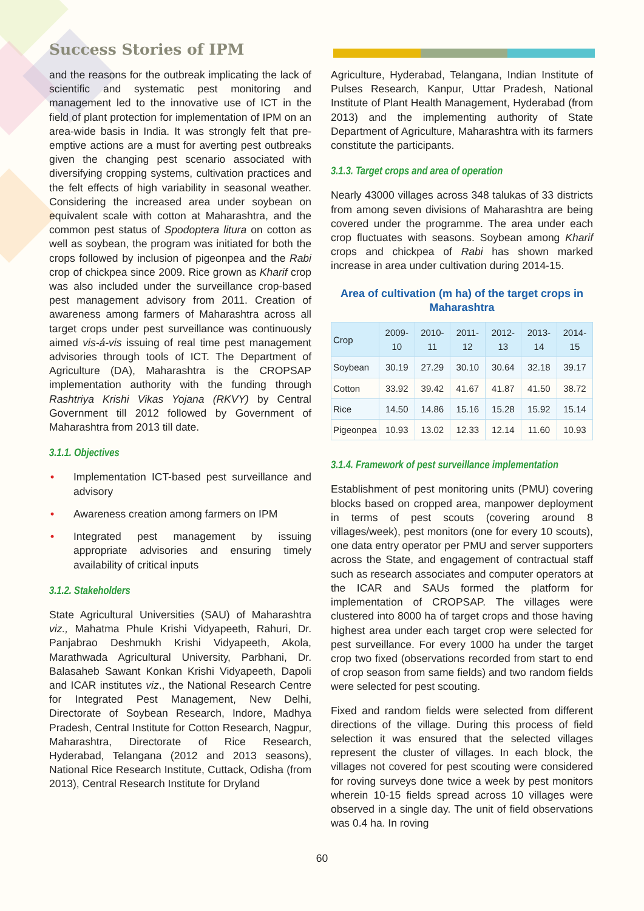Success Stories of IPM
and the reasons for the outbreak implicating the lack of scientific and systematic pest monitoring and management led to the innovative use of ICT in the field of plant protection for implementation of IPM on an area-wide basis in India. It was strongly felt that pre-emptive actions are a must for averting pest outbreaks given the changing pest scenario associated with diversifying cropping systems, cultivation practices and the felt effects of high variability in seasonal weather. Considering the increased area under soybean on equivalent scale with cotton at Maharashtra, and the common pest status of Spodoptera litura on cotton as well as soybean, the program was initiated for both the crops followed by inclusion of pigeonpea and the Rabi crop of chickpea since 2009. Rice grown as Kharif crop was also included under the surveillance crop-based pest management advisory from 2011. Creation of awareness among farmers of Maharashtra across all target crops under pest surveillance was continuously aimed vis-á-vis issuing of real time pest management advisories through tools of ICT. The Department of Agriculture (DA), Maharashtra is the CROPSAP implementation authority with the funding through Rashtriya Krishi Vikas Yojana (RKVY) by Central Government till 2012 followed by Government of Maharashtra from 2013 till date.
3.1.1. Objectives
• Implementation ICT-based pest surveillance and advisory
• Awareness creation among farmers on IPM
• Integrated pest management by issuing appropriate advisories and ensuring timely availability of critical inputs
3.1.2. Stakeholders
State Agricultural Universities (SAU) of Maharashtra viz., Mahatma Phule Krishi Vidyapeeth, Rahuri, Dr. Panjabrao Deshmukh Krishi Vidyapeeth, Akola, Marathwada Agricultural University, Parbhani, Dr. Balasaheb Sawant Konkan Krishi Vidyapeeth, Dapoli and ICAR institutes viz., the National Research Centre for Integrated Pest Management, New Delhi, Directorate of Soybean Research, Indore, Madhya Pradesh, Central Institute for Cotton Research, Nagpur, Maharashtra, Directorate of Rice Research, Hyderabad, Telangana (2012 and 2013 seasons), National Rice Research Institute, Cuttack, Odisha (from 2013), Central Research Institute for Dryland
Agriculture, Hyderabad, Telangana, Indian Institute of Pulses Research, Kanpur, Uttar Pradesh, National Institute of Plant Health Management, Hyderabad (from 2013) and the implementing authority of State Department of Agriculture, Maharashtra with its farmers constitute the participants.
3.1.3. Target crops and area of operation
Nearly 43000 villages across 348 talukas of 33 districts from among seven divisions of Maharashtra are being covered under the programme. The area under each crop fluctuates with seasons. Soybean among Kharif crops and chickpea of Rabi has shown marked increase in area under cultivation during 2014-15.
Area of cultivation (m ha) of the target crops in Maharashtra
| Crop | 2009-10 | 2010-11 | 2011-12 | 2012-13 | 2013-14 | 2014-15 |
| --- | --- | --- | --- | --- | --- | --- |
| Soybean | 30.19 | 27.29 | 30.10 | 30.64 | 32.18 | 39.17 |
| Cotton | 33.92 | 39.42 | 41.67 | 41.87 | 41.50 | 38.72 |
| Rice | 14.50 | 14.86 | 15.16 | 15.28 | 15.92 | 15.14 |
| Pigeonpea | 10.93 | 13.02 | 12.33 | 12.14 | 11.60 | 10.93 |
3.1.4. Framework of pest surveillance implementation
Establishment of pest monitoring units (PMU) covering blocks based on cropped area, manpower deployment in terms of pest scouts (covering around 8 villages/week), pest monitors (one for every 10 scouts), one data entry operator per PMU and server supporters across the State, and engagement of contractual staff such as research associates and computer operators at the ICAR and SAUs formed the platform for implementation of CROPSAP. The villages were clustered into 8000 ha of target crops and those having highest area under each target crop were selected for pest surveillance. For every 1000 ha under the target crop two fixed (observations recorded from start to end of crop season from same fields) and two random fields were selected for pest scouting.
Fixed and random fields were selected from different directions of the village. During this process of field selection it was ensured that the selected villages represent the cluster of villages. In each block, the villages not covered for pest scouting were considered for roving surveys done twice a week by pest monitors wherein 10-15 fields spread across 10 villages were observed in a single day. The unit of field observations was 0.4 ha. In roving
60